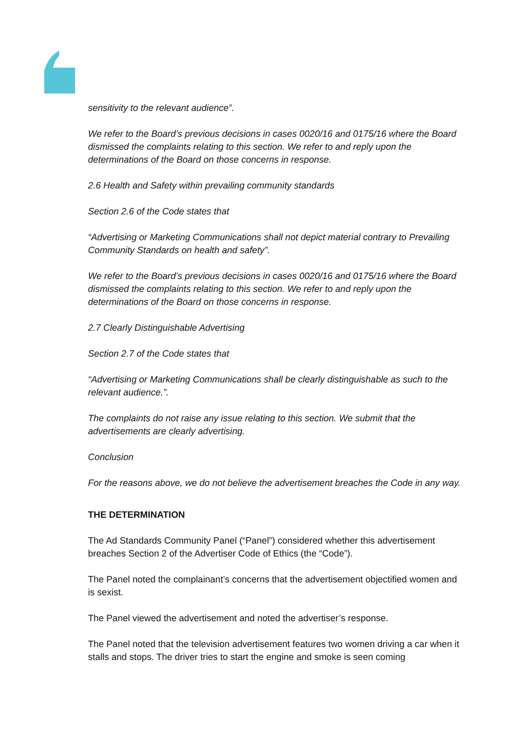sensitivity to the relevant audience”.
We refer to the Board’s previous decisions in cases 0020/16 and 0175/16 where the Board dismissed the complaints relating to this section. We refer to and reply upon the determinations of the Board on those concerns in response.
2.6 Health and Safety within prevailing community standards
Section 2.6 of the Code states that
“Advertising or Marketing Communications shall not depict material contrary to Prevailing Community Standards on health and safety”.
We refer to the Board’s previous decisions in cases 0020/16 and 0175/16 where the Board dismissed the complaints relating to this section. We refer to and reply upon the determinations of the Board on those concerns in response.
2.7 Clearly Distinguishable Advertising
Section 2.7 of the Code states that
“Advertising or Marketing Communications shall be clearly distinguishable as such to the relevant audience.”.
The complaints do not raise any issue relating to this section. We submit that the advertisements are clearly advertising.
Conclusion
For the reasons above, we do not believe the advertisement breaches the Code in any way.
THE DETERMINATION
The Ad Standards Community Panel (“Panel”) considered whether this advertisement breaches Section 2 of the Advertiser Code of Ethics (the “Code”).
The Panel noted the complainant’s concerns that the advertisement objectified women and is sexist.
The Panel viewed the advertisement and noted the advertiser’s response.
The Panel noted that the television advertisement features two women driving a car when it stalls and stops. The driver tries to start the engine and smoke is seen coming